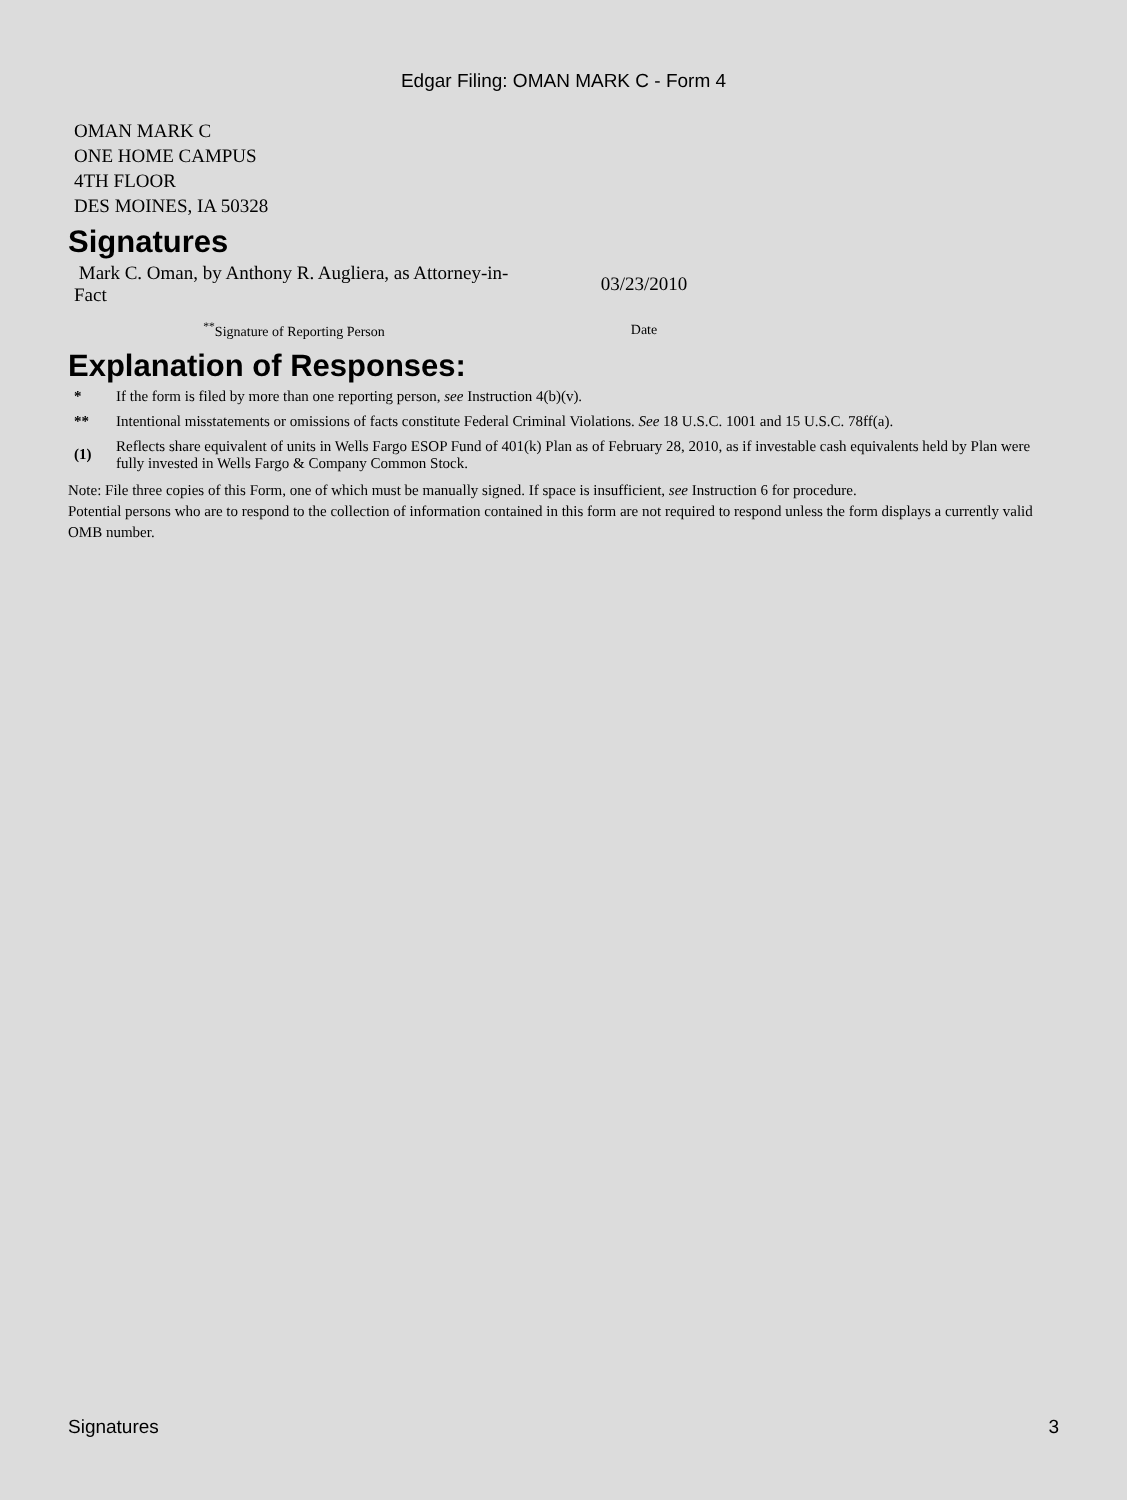Edgar Filing: OMAN MARK C - Form 4
OMAN MARK C
ONE HOME CAMPUS
4TH FLOOR
DES MOINES, IA 50328
Signatures
| Mark C. Oman, by Anthony R. Augliera, as Attorney-in-Fact | 03/23/2010 |
| <sup>**</sup> Signature of Reporting Person | Date |
Explanation of Responses:
| * | If the form is filed by more than one reporting person, see Instruction 4(b)(v). |
| ** | Intentional misstatements or omissions of facts constitute Federal Criminal Violations. See 18 U.S.C. 1001 and 15 U.S.C. 78ff(a). |
| (1) | Reflects share equivalent of units in Wells Fargo ESOP Fund of 401(k) Plan as of February 28, 2010, as if investable cash equivalents held by Plan were fully invested in Wells Fargo & Company Common Stock. |
Note: File three copies of this Form, one of which must be manually signed. If space is insufficient, see Instruction 6 for procedure.
Potential persons who are to respond to the collection of information contained in this form are not required to respond unless the form displays a currently valid OMB number.
Signatures 3